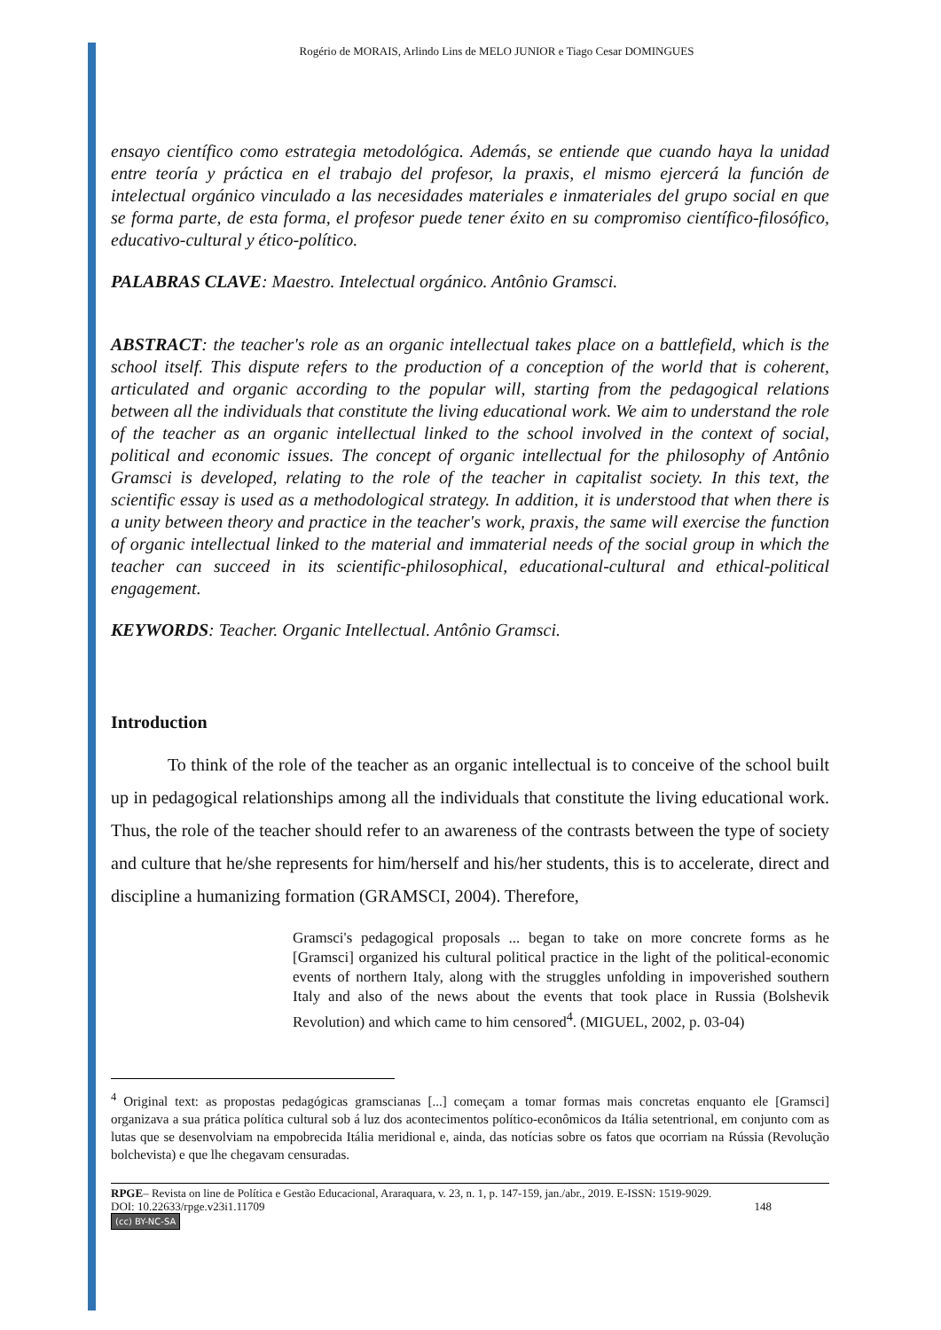Rogério de MORAIS, Arlindo Lins de MELO JUNIOR e Tiago Cesar DOMINGUES
ensayo científico como estrategia metodológica. Además, se entiende que cuando haya la unidad entre teoría y práctica en el trabajo del profesor, la praxis, el mismo ejercerá la función de intelectual orgánico vinculado a las necesidades materiales e inmateriales del grupo social en que se forma parte, de esta forma, el profesor puede tener éxito en su compromiso científico-filosófico, educativo-cultural y ético-político.
PALABRAS CLAVE: Maestro. Intelectual orgánico. Antônio Gramsci.
ABSTRACT: the teacher's role as an organic intellectual takes place on a battlefield, which is the school itself. This dispute refers to the production of a conception of the world that is coherent, articulated and organic according to the popular will, starting from the pedagogical relations between all the individuals that constitute the living educational work. We aim to understand the role of the teacher as an organic intellectual linked to the school involved in the context of social, political and economic issues. The concept of organic intellectual for the philosophy of Antônio Gramsci is developed, relating to the role of the teacher in capitalist society. In this text, the scientific essay is used as a methodological strategy. In addition, it is understood that when there is a unity between theory and practice in the teacher's work, praxis, the same will exercise the function of organic intellectual linked to the material and immaterial needs of the social group in which the teacher can succeed in its scientific-philosophical, educational-cultural and ethical-political engagement.
KEYWORDS: Teacher. Organic Intellectual. Antônio Gramsci.
Introduction
To think of the role of the teacher as an organic intellectual is to conceive of the school built up in pedagogical relationships among all the individuals that constitute the living educational work. Thus, the role of the teacher should refer to an awareness of the contrasts between the type of society and culture that he/she represents for him/herself and his/her students, this is to accelerate, direct and discipline a humanizing formation (GRAMSCI, 2004). Therefore,
Gramsci's pedagogical proposals ... began to take on more concrete forms as he [Gramsci] organized his cultural political practice in the light of the political-economic events of northern Italy, along with the struggles unfolding in impoverished southern Italy and also of the news about the events that took place in Russia (Bolshevik Revolution) and which came to him censored<sup>4</sup>. (MIGUEL, 2002, p. 03-04)
<sup>4</sup> Original text: as propostas pedagógicas gramscianas [...] começam a tomar formas mais concretas enquanto ele [Gramsci] organizava a sua prática política cultural sob á luz dos acontecimentos político-econômicos da Itália setentrional, em conjunto com as lutas que se desenvolviam na empobrecida Itália meridional e, ainda, das notícias sobre os fatos que ocorriam na Rússia (Revolução bolchevista) e que lhe chegavam censuradas.
RPGE– Revista on line de Política e Gestão Educacional, Araraquara, v. 23, n. 1, p. 147-159, jan./abr., 2019. E-ISSN: 1519-9029.
DOI: 10.22633/rpge.v23i1.11709 148
(cc) BY-NC-SA